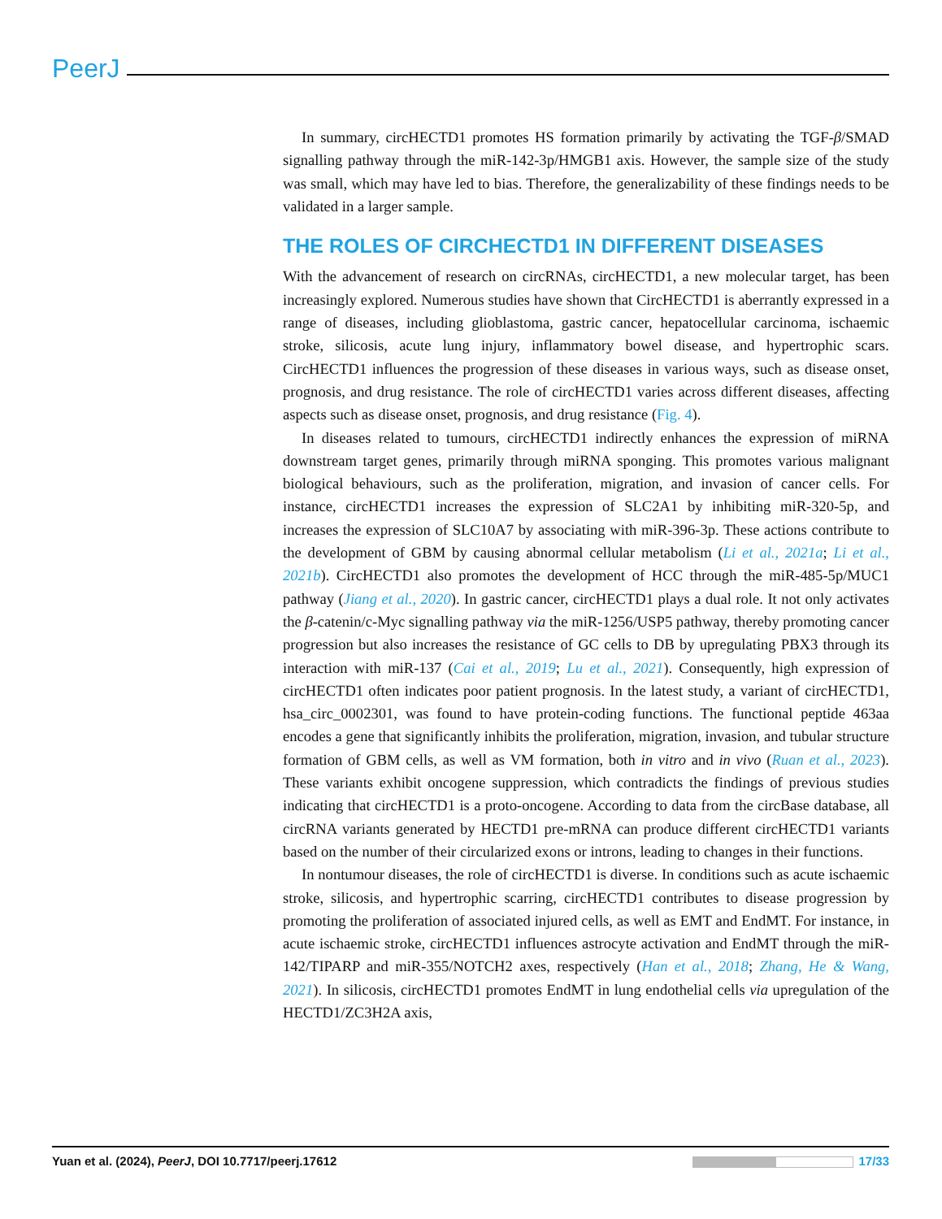PeerJ
In summary, circHECTD1 promotes HS formation primarily by activating the TGF-β/SMAD signalling pathway through the miR-142-3p/HMGB1 axis. However, the sample size of the study was small, which may have led to bias. Therefore, the generalizability of these findings needs to be validated in a larger sample.
THE ROLES OF CIRCHECTD1 IN DIFFERENT DISEASES
With the advancement of research on circRNAs, circHECTD1, a new molecular target, has been increasingly explored. Numerous studies have shown that CircHECTD1 is aberrantly expressed in a range of diseases, including glioblastoma, gastric cancer, hepatocellular carcinoma, ischaemic stroke, silicosis, acute lung injury, inflammatory bowel disease, and hypertrophic scars. CircHECTD1 influences the progression of these diseases in various ways, such as disease onset, prognosis, and drug resistance. The role of circHECTD1 varies across different diseases, affecting aspects such as disease onset, prognosis, and drug resistance (Fig. 4).
In diseases related to tumours, circHECTD1 indirectly enhances the expression of miRNA downstream target genes, primarily through miRNA sponging. This promotes various malignant biological behaviours, such as the proliferation, migration, and invasion of cancer cells. For instance, circHECTD1 increases the expression of SLC2A1 by inhibiting miR-320-5p, and increases the expression of SLC10A7 by associating with miR-396-3p. These actions contribute to the development of GBM by causing abnormal cellular metabolism (Li et al., 2021a; Li et al., 2021b). CircHECTD1 also promotes the development of HCC through the miR-485-5p/MUC1 pathway (Jiang et al., 2020). In gastric cancer, circHECTD1 plays a dual role. It not only activates the β-catenin/c-Myc signalling pathway via the miR-1256/USP5 pathway, thereby promoting cancer progression but also increases the resistance of GC cells to DB by upregulating PBX3 through its interaction with miR-137 (Cai et al., 2019; Lu et al., 2021). Consequently, high expression of circHECTD1 often indicates poor patient prognosis. In the latest study, a variant of circHECTD1, hsa_circ_0002301, was found to have protein-coding functions. The functional peptide 463aa encodes a gene that significantly inhibits the proliferation, migration, invasion, and tubular structure formation of GBM cells, as well as VM formation, both in vitro and in vivo (Ruan et al., 2023). These variants exhibit oncogene suppression, which contradicts the findings of previous studies indicating that circHECTD1 is a proto-oncogene. According to data from the circBase database, all circRNA variants generated by HECTD1 pre-mRNA can produce different circHECTD1 variants based on the number of their circularized exons or introns, leading to changes in their functions.
In nontumour diseases, the role of circHECTD1 is diverse. In conditions such as acute ischaemic stroke, silicosis, and hypertrophic scarring, circHECTD1 contributes to disease progression by promoting the proliferation of associated injured cells, as well as EMT and EndMT. For instance, in acute ischaemic stroke, circHECTD1 influences astrocyte activation and EndMT through the miR-142/TIPARP and miR-355/NOTCH2 axes, respectively (Han et al., 2018; Zhang, He & Wang, 2021). In silicosis, circHECTD1 promotes EndMT in lung endothelial cells via upregulation of the HECTD1/ZC3H2A axis,
Yuan et al. (2024), PeerJ, DOI 10.7717/peerj.17612 17/33